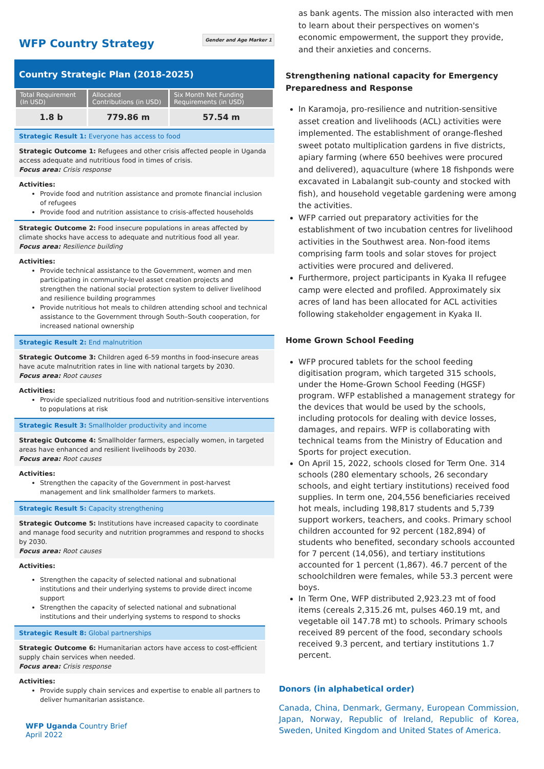WFP Country Strategy
Gender and Age Marker 1
Country Strategic Plan (2018-2025)
| Total Requirement (In USD) | Allocated Contributions (in USD) | Six Month Net Funding Requirements (in USD) |
| --- | --- | --- |
| 1.8 b | 779.86 m | 57.54 m |
Strategic Result 1: Everyone has access to food
Strategic Outcome 1: Refugees and other crisis affected people in Uganda access adequate and nutritious food in times of crisis.
Focus area: Crisis response
Activities:
Provide food and nutrition assistance and promote financial inclusion of refugees
Provide food and nutrition assistance to crisis-affected households
Strategic Outcome 2: Food insecure populations in areas affected by climate shocks have access to adequate and nutritious food all year.
Focus area: Resilience building
Activities:
Provide technical assistance to the Government, women and men participating in community-level asset creation projects and strengthen the national social protection system to deliver livelihood and resilience building programmes
Provide nutritious hot meals to children attending school and technical assistance to the Government through South–South cooperation, for increased national ownership
Strategic Result 2: End malnutrition
Strategic Outcome 3: Children aged 6-59 months in food-insecure areas have acute malnutrition rates in line with national targets by 2030.
Focus area: Root causes
Activities:
Provide specialized nutritious food and nutrition-sensitive interventions to populations at risk
Strategic Result 3: Smallholder productivity and income
Strategic Outcome 4: Smallholder farmers, especially women, in targeted areas have enhanced and resilient livelihoods by 2030.
Focus area: Root causes
Activities:
Strengthen the capacity of the Government in post-harvest management and link smallholder farmers to markets.
Strategic Result 5: Capacity strengthening
Strategic Outcome 5: Institutions have increased capacity to coordinate and manage food security and nutrition programmes and respond to shocks by 2030.
Focus area: Root causes
Activities:
Strengthen the capacity of selected national and subnational institutions and their underlying systems to provide direct income support
Strengthen the capacity of selected national and subnational institutions and their underlying systems to respond to shocks
Strategic Result 8: Global partnerships
Strategic Outcome 6: Humanitarian actors have access to cost-efficient supply chain services when needed.
Focus area: Crisis response
Activities:
Provide supply chain services and expertise to enable all partners to deliver humanitarian assistance.
WFP Uganda Country Brief
April 2022
as bank agents. The mission also interacted with men to learn about their perspectives on women's economic empowerment, the support they provide, and their anxieties and concerns.
Strengthening national capacity for Emergency Preparedness and Response
In Karamoja, pro-resilience and nutrition-sensitive asset creation and livelihoods (ACL) activities were implemented. The establishment of orange-fleshed sweet potato multiplication gardens in five districts, apiary farming (where 650 beehives were procured and delivered), aquaculture (where 18 fishponds were excavated in Labalangit sub-county and stocked with fish), and household vegetable gardening were among the activities.
WFP carried out preparatory activities for the establishment of two incubation centres for livelihood activities in the Southwest area. Non-food items comprising farm tools and solar stoves for project activities were procured and delivered.
Furthermore, project participants in Kyaka II refugee camp were elected and profiled. Approximately six acres of land has been allocated for ACL activities following stakeholder engagement in Kyaka II.
Home Grown School Feeding
WFP procured tablets for the school feeding digitisation program, which targeted 315 schools, under the Home-Grown School Feeding (HGSF) program. WFP established a management strategy for the devices that would be used by the schools, including protocols for dealing with device losses, damages, and repairs. WFP is collaborating with technical teams from the Ministry of Education and Sports for project execution.
On April 15, 2022, schools closed for Term One. 314 schools (280 elementary schools, 26 secondary schools, and eight tertiary institutions) received food supplies. In term one, 204,556 beneficiaries received hot meals, including 198,817 students and 5,739 support workers, teachers, and cooks. Primary school children accounted for 92 percent (182,894) of students who benefited, secondary schools accounted for 7 percent (14,056), and tertiary institutions accounted for 1 percent (1,867). 46.7 percent of the schoolchildren were females, while 53.3 percent were boys.
In Term One, WFP distributed 2,923.23 mt of food items (cereals 2,315.26 mt, pulses 460.19 mt, and vegetable oil 147.78 mt) to schools. Primary schools received 89 percent of the food, secondary schools received 9.3 percent, and tertiary institutions 1.7 percent.
Donors (in alphabetical order)
Canada, China, Denmark, Germany, European Commission, Japan, Norway, Republic of Ireland, Republic of Korea, Sweden, United Kingdom and United States of America.